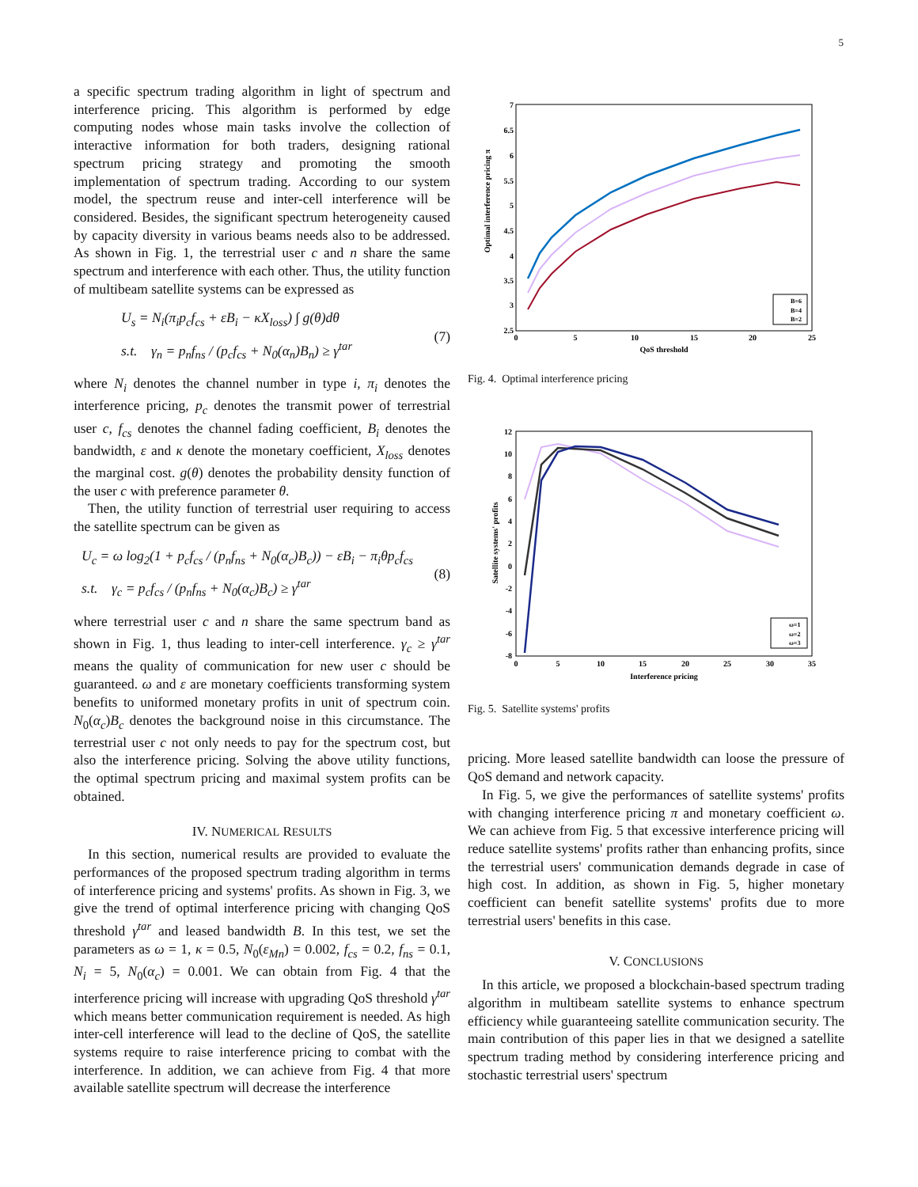5
a specific spectrum trading algorithm in light of spectrum and interference pricing. This algorithm is performed by edge computing nodes whose main tasks involve the collection of interactive information for both traders, designing rational spectrum pricing strategy and promoting the smooth implementation of spectrum trading. According to our system model, the spectrum reuse and inter-cell interference will be considered. Besides, the significant spectrum heterogeneity caused by capacity diversity in various beams needs also to be addressed. As shown in Fig. 1, the terrestrial user c and n share the same spectrum and interference with each other. Thus, the utility function of multibeam satellite systems can be expressed as
U<sub>s</sub> = N<sub>i</sub>(π<sub>i</sub>p<sub>c</sub>f<sub>cs</sub> + εB<sub>i</sub> − κX<sub>loss</sub>) ∫ g(θ)dθ
s.t. γ<sub>n</sub> = p<sub>n</sub>f<sub>ns</sub> / (p<sub>c</sub>f<sub>cs</sub> + N<sub>0</sub>(α<sub>n</sub>)B<sub>n</sub>) ≥ γ<sup>tar</sup>
(7)
where N<sub>i</sub> denotes the channel number in type i, π<sub>i</sub> denotes the interference pricing, p<sub>c</sub> denotes the transmit power of terrestrial user c, f<sub>cs</sub> denotes the channel fading coefficient, B<sub>i</sub> denotes the bandwidth, ε and κ denote the monetary coefficient, X<sub>loss</sub> denotes the marginal cost. g(θ) denotes the probability density function of the user c with preference parameter θ.
Then, the utility function of terrestrial user requiring to access the satellite spectrum can be given as
U<sub>c</sub> = ω log<sub>2</sub>(1 + p<sub>c</sub>f<sub>cs</sub> / (p<sub>n</sub>f<sub>ns</sub> + N<sub>0</sub>(α<sub>c</sub>)B<sub>c</sub>)) − εB<sub>i</sub> − π<sub>i</sub>θp<sub>c</sub>f<sub>cs</sub>
s.t. γ<sub>c</sub> = p<sub>c</sub>f<sub>cs</sub> / (p<sub>n</sub>f<sub>ns</sub> + N<sub>0</sub>(α<sub>c</sub>)B<sub>c</sub>) ≥ γ<sup>tar</sup>
(8)
where terrestrial user c and n share the same spectrum band as shown in Fig. 1, thus leading to inter-cell interference. γ<sub>c</sub> ≥ γ<sup>tar</sup> means the quality of communication for new user c should be guaranteed. ω and ε are monetary coefficients transforming system benefits to uniformed monetary profits in unit of spectrum coin. N<sub>0</sub>(α<sub>c</sub>)B<sub>c</sub> denotes the background noise in this circumstance. The terrestrial user c not only needs to pay for the spectrum cost, but also the interference pricing. Solving the above utility functions, the optimal spectrum pricing and maximal system profits can be obtained.
IV. NUMERICAL RESULTS
In this section, numerical results are provided to evaluate the performances of the proposed spectrum trading algorithm in terms of interference pricing and systems' profits. As shown in Fig. 3, we give the trend of optimal interference pricing with changing QoS threshold γ<sup>tar</sup> and leased bandwidth B. In this test, we set the parameters as ω = 1, κ = 0.5, N<sub>0</sub>(ε<sub>Mn</sub>) = 0.002, f<sub>cs</sub> = 0.2, f<sub>ns</sub> = 0.1, N<sub>i</sub> = 5, N<sub>0</sub>(α<sub>c</sub>) = 0.001. We can obtain from Fig. 4 that the interference pricing will increase with upgrading QoS threshold γ<sup>tar</sup> which means better communication requirement is needed. As high inter-cell interference will lead to the decline of QoS, the satellite systems require to raise interference pricing to combat with the interference. In addition, we can achieve from Fig. 4 that more available satellite spectrum will decrease the interference
Optimal interference pricing π
7
6.5
6
5.5
5
4.5
4
3.5
3
2.5
0
5
10
15
20
25
QoS threshold
B=6
B=4
B=2
Fig. 4. Optimal interference pricing
Satellite systems' profits
12
10
8
6
4
2
0
-2
-4
-6
-8
0
5
10
15
20
25
30
35
Interference pricing
ω=1
ω=2
ω=3
Fig. 5. Satellite systems' profits
pricing. More leased satellite bandwidth can loose the pressure of QoS demand and network capacity.
In Fig. 5, we give the performances of satellite systems' profits with changing interference pricing π and monetary coefficient ω. We can achieve from Fig. 5 that excessive interference pricing will reduce satellite systems' profits rather than enhancing profits, since the terrestrial users' communication demands degrade in case of high cost. In addition, as shown in Fig. 5, higher monetary coefficient can benefit satellite systems' profits due to more terrestrial users' benefits in this case.
V. CONCLUSIONS
In this article, we proposed a blockchain-based spectrum trading algorithm in multibeam satellite systems to enhance spectrum efficiency while guaranteeing satellite communication security. The main contribution of this paper lies in that we designed a satellite spectrum trading method by considering interference pricing and stochastic terrestrial users' spectrum